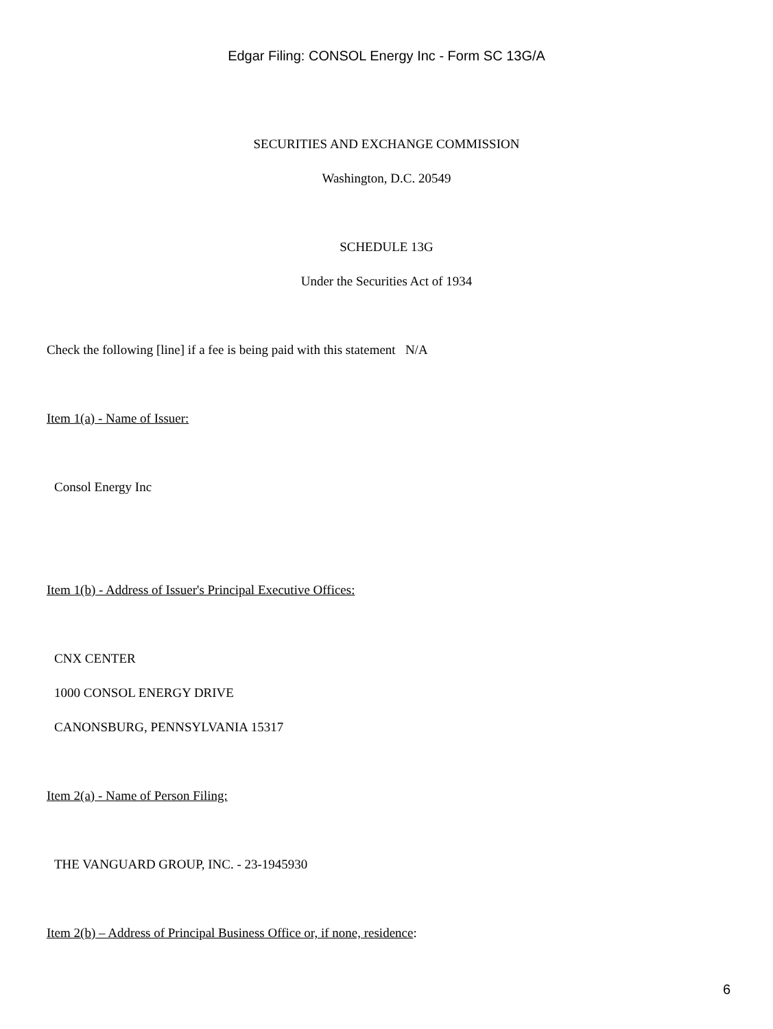Edgar Filing: CONSOL Energy Inc - Form SC 13G/A
SECURITIES AND EXCHANGE COMMISSION
Washington, D.C. 20549
SCHEDULE 13G
Under the Securities Act of 1934
Check the following [line] if a fee is being paid with this statement N/A
Item 1(a) - Name of Issuer:
Consol Energy Inc
Item 1(b) - Address of Issuer's Principal Executive Offices:
CNX CENTER
1000 CONSOL ENERGY DRIVE
CANONSBURG, PENNSYLVANIA 15317
Item 2(a) - Name of Person Filing:
THE VANGUARD GROUP, INC. - 23-1945930
Item 2(b) – Address of Principal Business Office or, if none, residence:
6